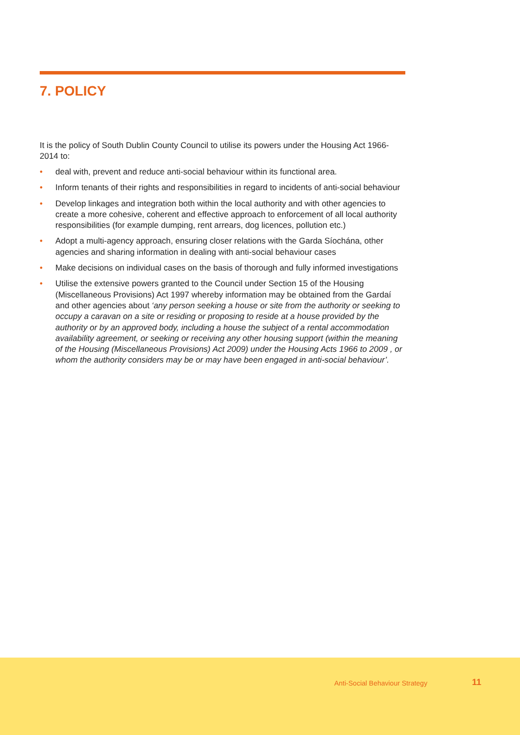7. POLICY
It is the policy of South Dublin County Council to utilise its powers under the Housing Act 1966-2014 to:
• deal with, prevent and reduce anti-social behaviour within its functional area.
• Inform tenants of their rights and responsibilities in regard to incidents of anti-social behaviour
• Develop linkages and integration both within the local authority and with other agencies to create a more cohesive, coherent and effective approach to enforcement of all local authority responsibilities (for example dumping, rent arrears, dog licences, pollution etc.)
• Adopt a multi-agency approach, ensuring closer relations with the Garda Síochána, other agencies and sharing information in dealing with anti-social behaviour cases
• Make decisions on individual cases on the basis of thorough and fully informed investigations
• Utilise the extensive powers granted to the Council under Section 15 of the Housing (Miscellaneous Provisions) Act 1997 whereby information may be obtained from the Gardaí and other agencies about ‘any person seeking a house or site from the authority or seeking to occupy a caravan on a site or residing or proposing to reside at a house provided by the authority or by an approved body, including a house the subject of a rental accommodation availability agreement, or seeking or receiving any other housing support (within the meaning of the Housing (Miscellaneous Provisions) Act 2009) under the Housing Acts 1966 to 2009 , or whom the authority considers may be or may have been engaged in anti-social behaviour’.
Anti-Social Behaviour Strategy 11